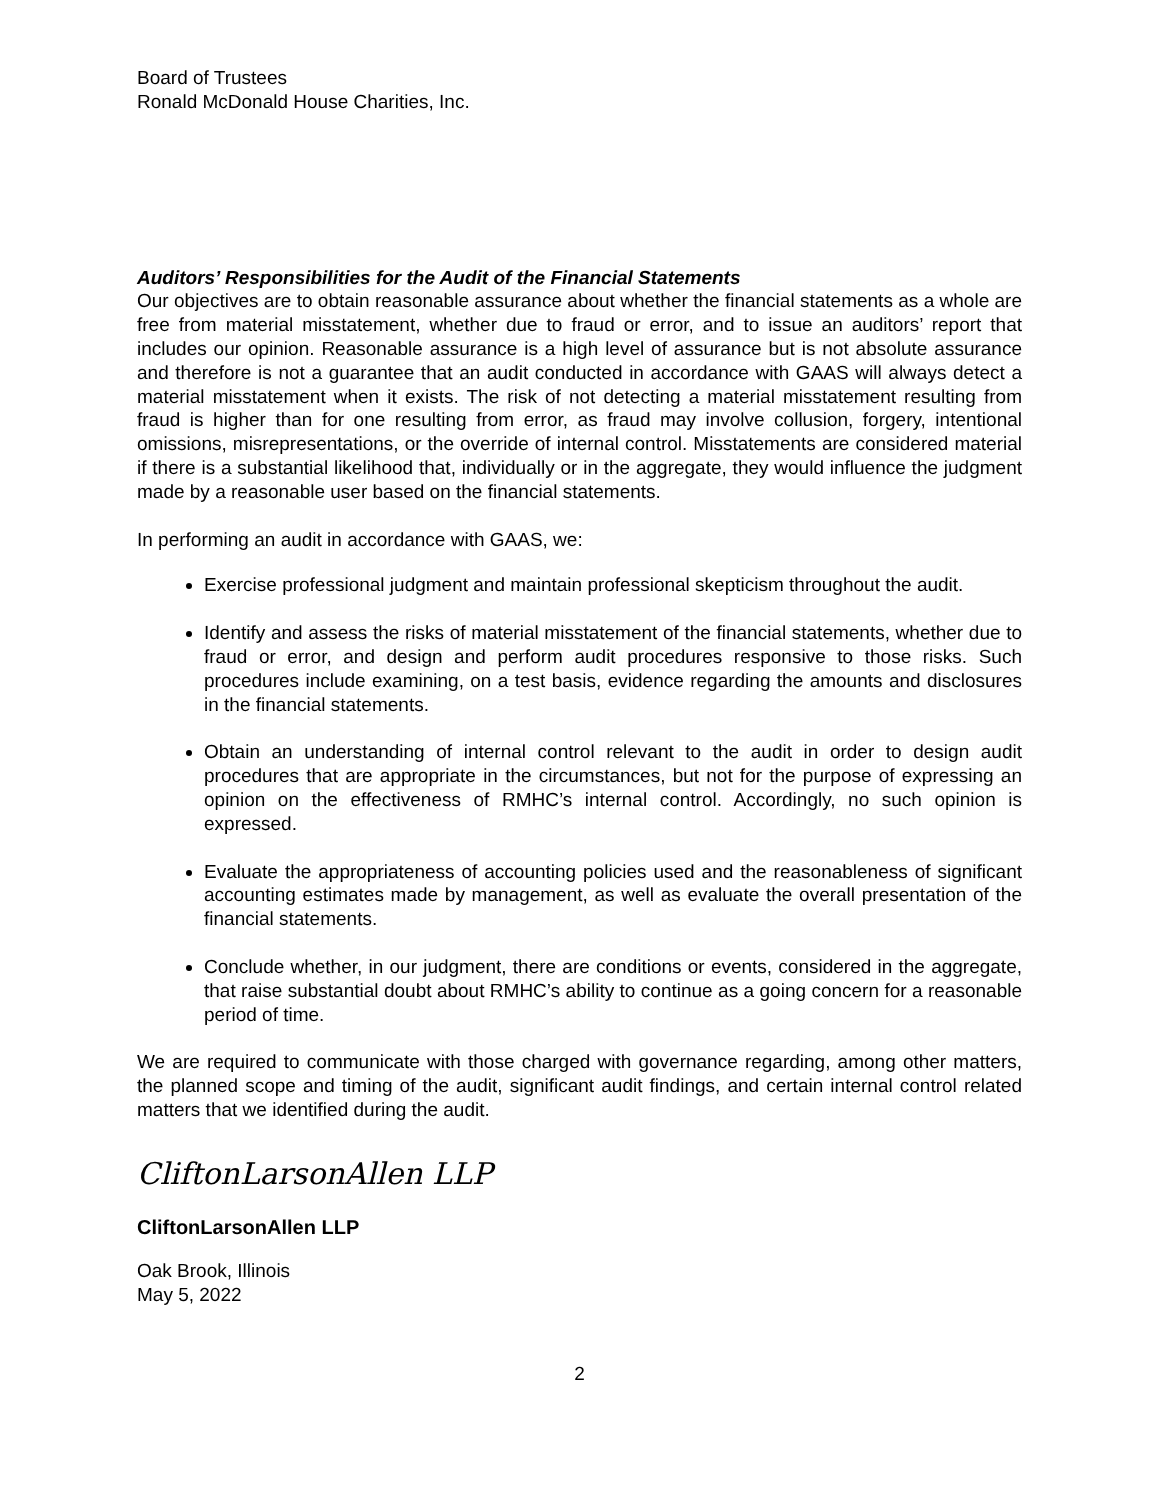Board of Trustees
Ronald McDonald House Charities, Inc.
Auditors’ Responsibilities for the Audit of the Financial Statements
Our objectives are to obtain reasonable assurance about whether the financial statements as a whole are free from material misstatement, whether due to fraud or error, and to issue an auditors’ report that includes our opinion. Reasonable assurance is a high level of assurance but is not absolute assurance and therefore is not a guarantee that an audit conducted in accordance with GAAS will always detect a material misstatement when it exists. The risk of not detecting a material misstatement resulting from fraud is higher than for one resulting from error, as fraud may involve collusion, forgery, intentional omissions, misrepresentations, or the override of internal control. Misstatements are considered material if there is a substantial likelihood that, individually or in the aggregate, they would influence the judgment made by a reasonable user based on the financial statements.
In performing an audit in accordance with GAAS, we:
Exercise professional judgment and maintain professional skepticism throughout the audit.
Identify and assess the risks of material misstatement of the financial statements, whether due to fraud or error, and design and perform audit procedures responsive to those risks. Such procedures include examining, on a test basis, evidence regarding the amounts and disclosures in the financial statements.
Obtain an understanding of internal control relevant to the audit in order to design audit procedures that are appropriate in the circumstances, but not for the purpose of expressing an opinion on the effectiveness of RMHC’s internal control. Accordingly, no such opinion is expressed.
Evaluate the appropriateness of accounting policies used and the reasonableness of significant accounting estimates made by management, as well as evaluate the overall presentation of the financial statements.
Conclude whether, in our judgment, there are conditions or events, considered in the aggregate, that raise substantial doubt about RMHC’s ability to continue as a going concern for a reasonable period of time.
We are required to communicate with those charged with governance regarding, among other matters, the planned scope and timing of the audit, significant audit findings, and certain internal control related matters that we identified during the audit.
CliftonLarsonAllen LLP
CliftonLarsonAllen LLP
Oak Brook, Illinois
May 5, 2022
2